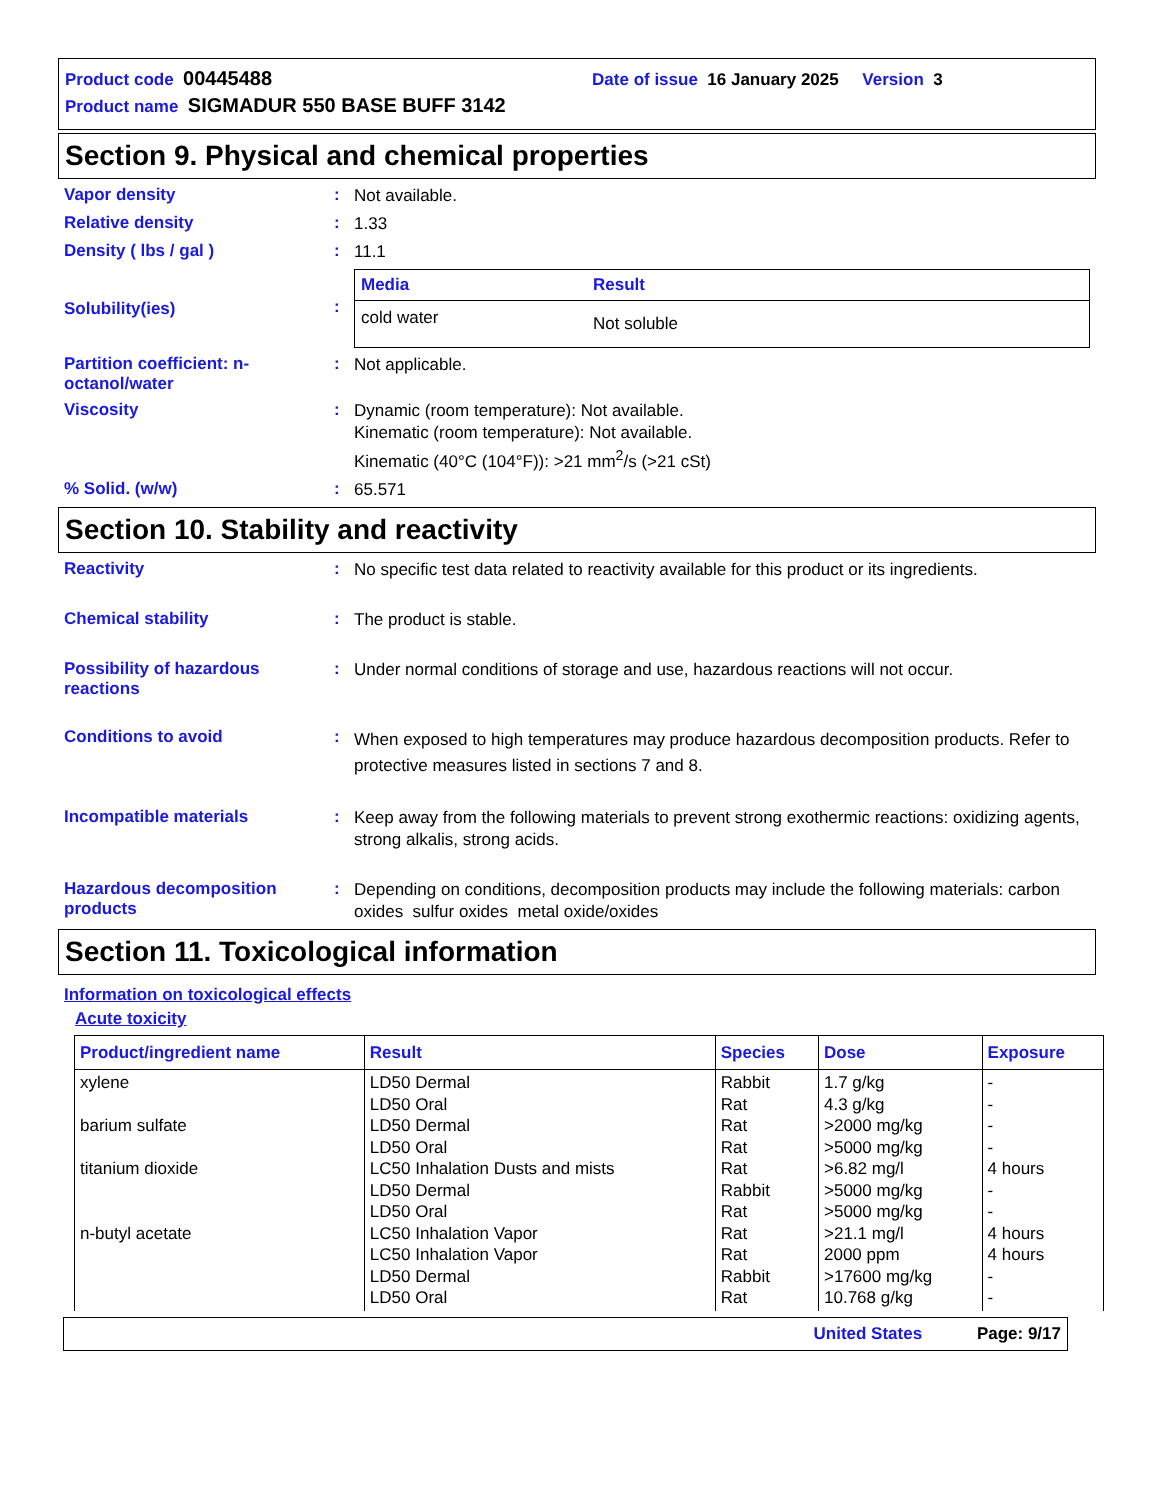Product code 00445488 Date of issue 16 January 2025 Version 3
Product name SIGMADUR 550 BASE BUFF 3142
Section 9. Physical and chemical properties
Vapor density :
Not available.
Relative density :
1.33
Density ( lbs / gal ) :
11.1
Solubility(ies) :
| Media | Result |
| --- | --- |
| cold water | Not soluble |
Partition coefficient: n-octanol/water
:
Not applicable.
Viscosity :
Dynamic (room temperature): Not available.
Kinematic (room temperature): Not available.
Kinematic (40°C (104°F)): >21 mm<sup>2</sup>/s (>21 cSt)
% Solid. (w/w) :
65.571
Section 10. Stability and reactivity
Reactivity :
No specific test data related to reactivity available for this product or its ingredients.
Chemical stability :
The product is stable.
Possibility of hazardous reactions
:
Under normal conditions of storage and use, hazardous reactions will not occur.
Conditions to avoid :
When exposed to high temperatures may produce hazardous decomposition products. Refer to protective measures listed in sections 7 and 8.
Incompatible materials :
Keep away from the following materials to prevent strong exothermic reactions: oxidizing agents, strong alkalis, strong acids.
Hazardous decomposition products
:
Depending on conditions, decomposition products may include the following materials: carbon oxides sulfur oxides metal oxide/oxides
Section 11. Toxicological information
Information on toxicological effects
Acute toxicity
| Product/ingredient name | Result | Species | Dose | Exposure |
| --- | --- | --- | --- | --- |
| xylene barium sulfate titanium dioxide n-butyl acetate | LD50 Dermal LD50 Oral LD50 Dermal LD50 Oral LC50 Inhalation Dusts and mists LD50 Dermal LD50 Oral LC50 Inhalation Vapor LC50 Inhalation Vapor LD50 Dermal LD50 Oral | Rabbit Rat Rat Rat Rat Rabbit Rat Rat Rat Rabbit Rat | 1.7 g/kg 4.3 g/kg >2000 mg/kg >5000 mg/kg >6.82 mg/l >5000 mg/kg >5000 mg/kg >21.1 mg/l 2000 ppm >17600 mg/kg 10.768 g/kg | - - - - 4 hours - - 4 hours 4 hours - - |
United States Page: 9/17